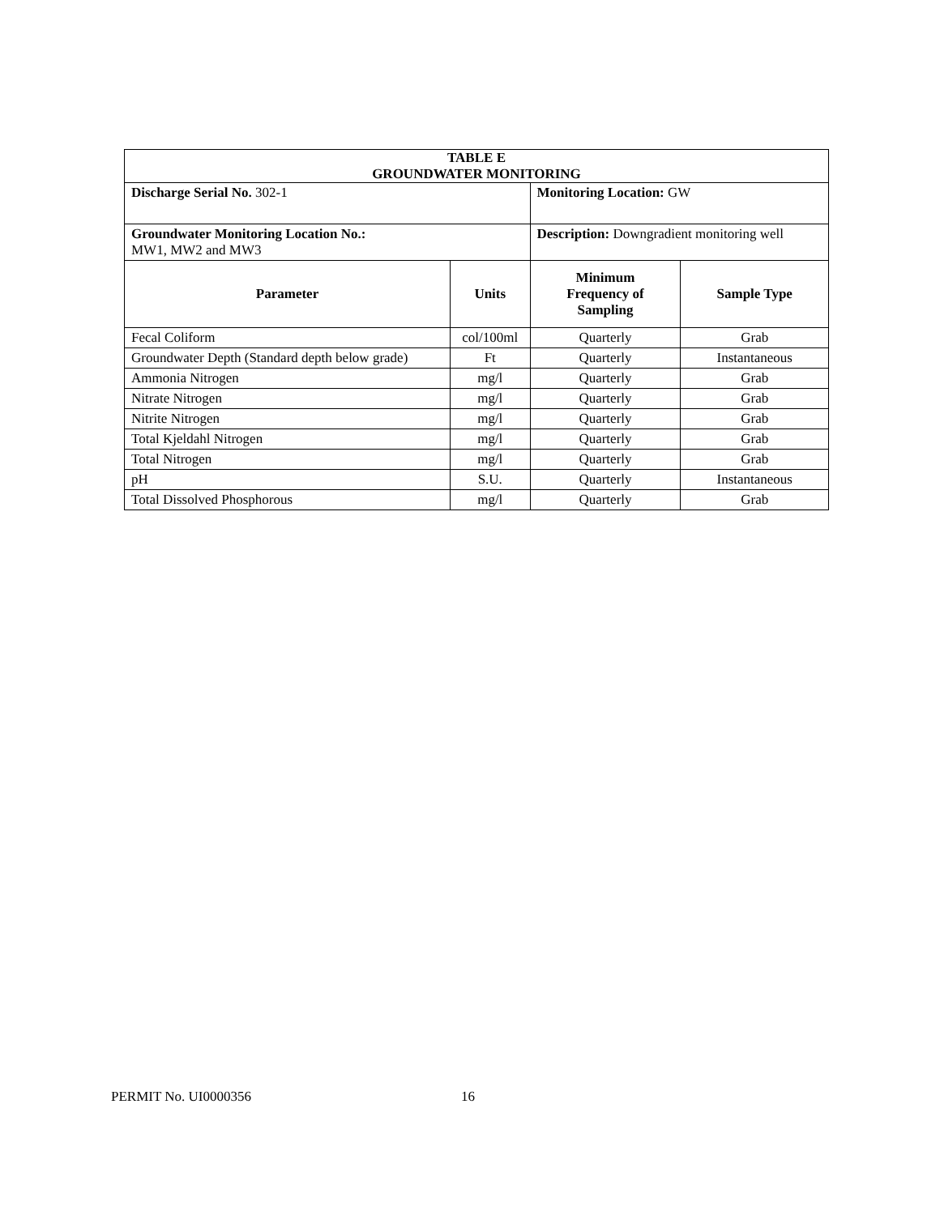| TABLE E GROUNDWATER MONITORING | | | |
| --- | --- | --- | --- |
| Discharge Serial No. 302-1 | | Monitoring Location: GW | |
| Groundwater Monitoring Location No.: MW1, MW2 and MW3 | | Description: Downgradient monitoring well | |
| Parameter | Units | Minimum Frequency of Sampling | Sample Type |
| Fecal Coliform | col/100ml | Quarterly | Grab |
| Groundwater Depth (Standard depth below grade) | Ft | Quarterly | Instantaneous |
| Ammonia Nitrogen | mg/l | Quarterly | Grab |
| Nitrate Nitrogen | mg/l | Quarterly | Grab |
| Nitrite Nitrogen | mg/l | Quarterly | Grab |
| Total Kjeldahl Nitrogen | mg/l | Quarterly | Grab |
| Total Nitrogen | mg/l | Quarterly | Grab |
| pH | S.U. | Quarterly | Instantaneous |
| Total Dissolved Phosphorous | mg/l | Quarterly | Grab |
PERMIT No. UI0000356 16